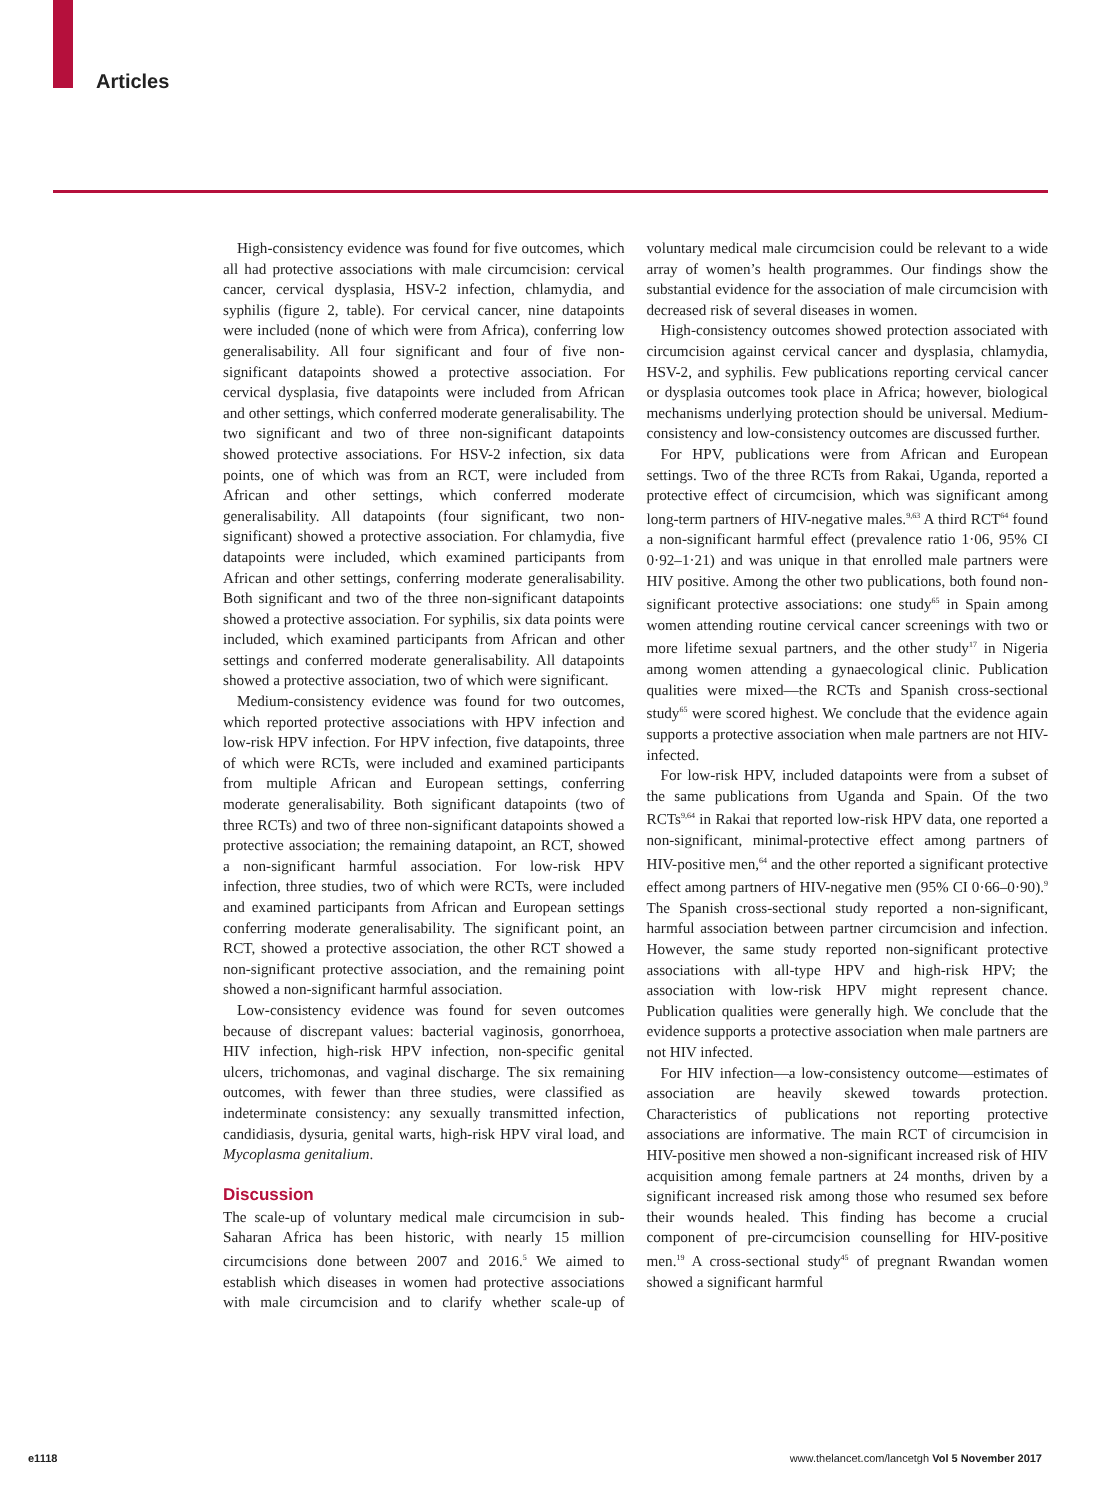Articles
High-consistency evidence was found for five outcomes, which all had protective associations with male circumcision: cervical cancer, cervical dysplasia, HSV-2 infection, chlamydia, and syphilis (figure 2, table). For cervical cancer, nine datapoints were included (none of which were from Africa), conferring low generalisability. All four significant and four of five non-significant datapoints showed a protective association. For cervical dysplasia, five datapoints were included from African and other settings, which conferred moderate generalisability. The two significant and two of three non-significant datapoints showed protective associations. For HSV-2 infection, six data points, one of which was from an RCT, were included from African and other settings, which conferred moderate generalisability. All datapoints (four significant, two non-significant) showed a protective association. For chlamydia, five datapoints were included, which examined participants from African and other settings, conferring moderate generalisability. Both significant and two of the three non-significant datapoints showed a protective association. For syphilis, six data points were included, which examined participants from African and other settings and conferred moderate generalisability. All datapoints showed a protective association, two of which were significant.
Medium-consistency evidence was found for two outcomes, which reported protective associations with HPV infection and low-risk HPV infection. For HPV infection, five datapoints, three of which were RCTs, were included and examined participants from multiple African and European settings, conferring moderate generalisability. Both significant datapoints (two of three RCTs) and two of three non-significant datapoints showed a protective association; the remaining datapoint, an RCT, showed a non-significant harmful association. For low-risk HPV infection, three studies, two of which were RCTs, were included and examined participants from African and European settings conferring moderate generalisability. The significant point, an RCT, showed a protective association, the other RCT showed a non-significant protective association, and the remaining point showed a non-significant harmful association.
Low-consistency evidence was found for seven outcomes because of discrepant values: bacterial vaginosis, gonorrhoea, HIV infection, high-risk HPV infection, non-specific genital ulcers, trichomonas, and vaginal discharge. The six remaining outcomes, with fewer than three studies, were classified as indeterminate consistency: any sexually transmitted infection, candidiasis, dysuria, genital warts, high-risk HPV viral load, and Mycoplasma genitalium.
Discussion
The scale-up of voluntary medical male circumcision in sub-Saharan Africa has been historic, with nearly 15 million circumcisions done between 2007 and 2016.<sup>5</sup> We aimed to establish which diseases in women had protective associations with male circumcision and to clarify whether scale-up of voluntary medical male circumcision could be relevant to a wide array of women’s health programmes. Our findings show the substantial evidence for the association of male circumcision with decreased risk of several diseases in women.
High-consistency outcomes showed protection associated with circumcision against cervical cancer and dysplasia, chlamydia, HSV-2, and syphilis. Few publications reporting cervical cancer or dysplasia outcomes took place in Africa; however, biological mechanisms underlying protection should be universal. Medium-consistency and low-consistency outcomes are discussed further.
For HPV, publications were from African and European settings. Two of the three RCTs from Rakai, Uganda, reported a protective effect of circumcision, which was significant among long-term partners of HIV-negative males.<sup>9,63</sup> A third RCT<sup>64</sup> found a non-significant harmful effect (prevalence ratio 1·06, 95% CI 0·92–1·21) and was unique in that enrolled male partners were HIV positive. Among the other two publications, both found non-significant protective associations: one study<sup>65</sup> in Spain among women attending routine cervical cancer screenings with two or more lifetime sexual partners, and the other study<sup>17</sup> in Nigeria among women attending a gynaecological clinic. Publication qualities were mixed—the RCTs and Spanish cross-sectional study<sup>65</sup> were scored highest. We conclude that the evidence again supports a protective association when male partners are not HIV-infected.
For low-risk HPV, included datapoints were from a subset of the same publications from Uganda and Spain. Of the two RCTs<sup>9,64</sup> in Rakai that reported low-risk HPV data, one reported a non-significant, minimal-protective effect among partners of HIV-positive men,<sup>64</sup> and the other reported a significant protective effect among partners of HIV-negative men (95% CI 0·66–0·90).<sup>9</sup> The Spanish cross-sectional study reported a non-significant, harmful association between partner circumcision and infection. However, the same study reported non-significant protective associations with all-type HPV and high-risk HPV; the association with low-risk HPV might represent chance. Publication qualities were generally high. We conclude that the evidence supports a protective association when male partners are not HIV infected.
For HIV infection—a low-consistency outcome—estimates of association are heavily skewed towards protection. Characteristics of publications not reporting protective associations are informative. The main RCT of circumcision in HIV-positive men showed a non-significant increased risk of HIV acquisition among female partners at 24 months, driven by a significant increased risk among those who resumed sex before their wounds healed. This finding has become a crucial component of pre-circumcision counselling for HIV-positive men.<sup>19</sup> A cross-sectional study<sup>45</sup> of pregnant Rwandan women showed a significant harmful
e1118
www.thelancet.com/lancetgh Vol 5 November 2017